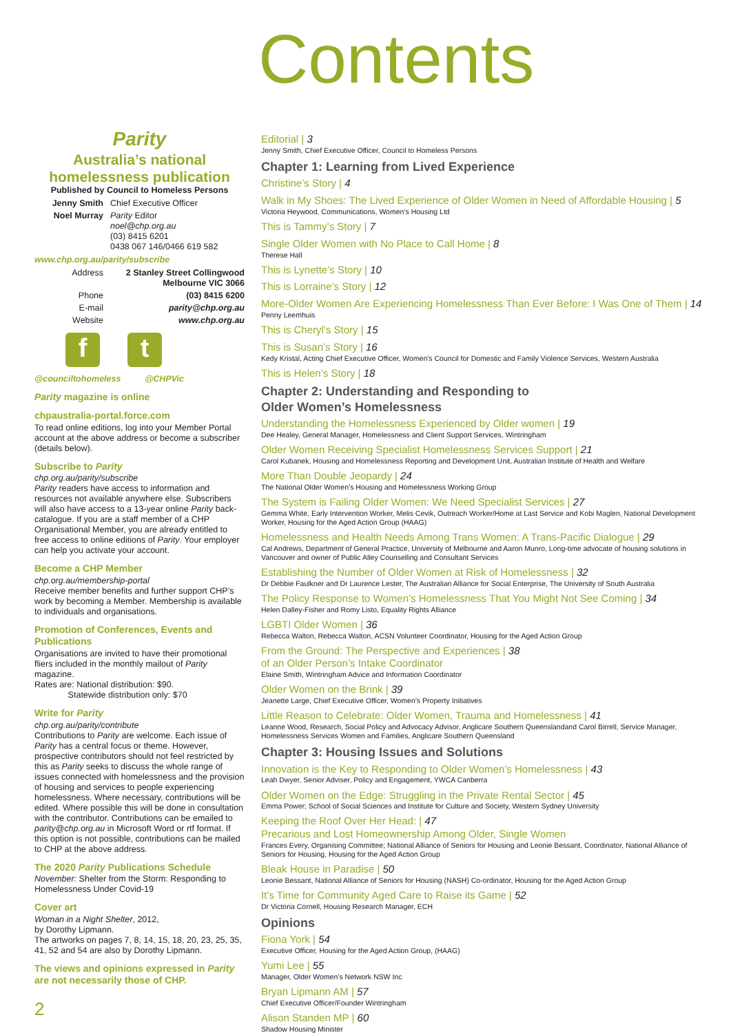Contents
Parity
Australia’s national homelessness publication
Published by Council to Homeless Persons
Jenny Smith Chief Executive Officer Noel Murray Parity Editor
noel@chp.org.au
(03) 8415 6201
0438 067 146/0466 619 582
www.chp.org.au/parity/subscribe
Address 2 Stanley Street Collingwood Melbourne VIC 3066 Phone (03) 8415 6200 E-mail parity@chp.org.au Website www.chp.org.au
f t
@counciltohomeless @CHPVic
Parity magazine is online
chpaustralia-portal.force.com
To read online editions, log into your Member Portal account at the above address or become a subscriber (details below).
Subscribe to Parity
chp.org.au/parity/subscribe
Parity readers have access to information and resources not available anywhere else. Subscribers will also have access to a 13-year online Parity back-catalogue. If you are a staff member of a CHP Organisational Member, you are already entitled to free access to online editions of Parity. Your employer can help you activate your account.
Become a CHP Member
chp.org.au/membership-portal
Receive member benefits and further support CHP’s work by becoming a Member. Membership is available to individuals and organisations.
Promotion of Conferences, Events and Publications
Organisations are invited to have their promotional fliers included in the monthly mailout of Parity magazine.
Rates are: National distribution: $90.
Statewide distribution only: $70
Write for Parity
chp.org.au/parity/contribute
Contributions to Parity are welcome. Each issue of Parity has a central focus or theme. However, prospective contributors should not feel restricted by this as Parity seeks to discuss the whole range of issues connected with homelessness and the provision of housing and services to people experiencing homelessness. Where necessary, contributions will be edited. Where possible this will be done in consultation with the contributor. Contributions can be emailed to parity@chp.org.au in Microsoft Word or rtf format. If this option is not possible, contributions can be mailed to CHP at the above address.
The 2020 Parity Publications Schedule
November: Shelter from the Storm: Responding to Homelessness Under Covid-19
Cover art
Woman in a Night Shelter, 2012,
by Dorothy Lipmann.
The artworks on pages 7, 8, 14, 15, 18, 20, 23, 25, 35, 41, 52 and 54 are also by Dorothy Lipmann.
The views and opinions expressed in Parity are not necessarily those of CHP.
Editorial | 3
Jenny Smith, Chief Executive Officer, Council to Homeless Persons
Chapter 1: Learning from Lived Experience
Christine’s Story | 4
Walk in My Shoes: The Lived Experience of Older Women in Need of Affordable Housing | 5
Victoria Heywood, Communications, Women’s Housing Ltd
This is Tammy’s Story | 7
Single Older Women with No Place to Call Home | 8
Therese Hall
This is Lynette’s Story | 10
This is Lorraine’s Story | 12
More-Older Women Are Experiencing Homelessness Than Ever Before: I Was One of Them | 14
Penny Leemhuis
This is Cheryl’s Story | 15
This is Susan’s Story | 16
Kedy Kristal, Acting Chief Executive Officer, Women’s Council for Domestic and Family Violence Services, Western Australia
This is Helen’s Story | 18
Chapter 2: Understanding and Responding to
Older Women’s Homelessness
Understanding the Homelessness Experienced by Older women | 19
Dee Healey, General Manager, Homelessness and Client Support Services, Wintringham
Older Women Receiving Specialist Homelessness Services Support | 21
Carol Kubanek, Housing and Homelessness Reporting and Development Unit, Australian Institute of Health and Welfare
More Than Double Jeopardy | 24
The National Older Women’s Housing and Homelessness Working Group
The System is Failing Older Women: We Need Specialist Services | 27
Gemma White, Early Intervention Worker, Melis Cevik, Outreach Worker/Home at Last Service and Kobi Maglen, National Development Worker, Housing for the Aged Action Group (HAAG)
Homelessness and Health Needs Among Trans Women: A Trans-Pacific Dialogue | 29
Cal Andrews, Department of General Practice, University of Melbourne and Aaron Munro, Long-time advocate of housing solutions in Vancouver and owner of Public Alley Counselling and Consultant Services
Establishing the Number of Older Women at Risk of Homelessness | 32
Dr Debbie Faulkner and Dr Laurence Lester, The Australian Alliance for Social Enterprise, The University of South Australia
The Policy Response to Women’s Homelessness That You Might Not See Coming | 34
Helen Dalley-Fisher and Romy Listo, Equality Rights Alliance
LGBTI Older Women | 36
Rebecca Walton, Rebecca Walton, ACSN Volunteer Coordinator, Housing for the Aged Action Group
From the Ground: The Perspective and Experiences | 38
of an Older Person’s Intake Coordinator
Elaine Smith, Wintringham Advice and Information Coordinator
Older Women on the Brink | 39
Jeanette Large, Chief Executive Officer, Women’s Property Initiatives
Little Reason to Celebrate: Older Women, Trauma and Homelessness | 41
Leanne Wood, Research, Social Policy and Advocacy Advisor, Anglicare Southern Queenslandand Carol Birrell, Service Manager, Homelessness Services Women and Families, Anglicare Southern Queensland
Chapter 3: Housing Issues and Solutions
Innovation is the Key to Responding to Older Women’s Homelessness | 43
Leah Dwyer, Senior Adviser, Policy and Engagement, YWCA Canberra
Older Women on the Edge: Struggling in the Private Rental Sector | 45
Emma Power; School of Social Sciences and Institute for Culture and Society, Western Sydney University
Keeping the Roof Over Her Head: | 47
Precarious and Lost Homeownership Among Older, Single Women
Frances Every, Organising Committee; National Alliance of Seniors for Housing and Leonie Bessant, Coordinator, National Alliance of Seniors for Housing, Housing for the Aged Action Group
Bleak House in Paradise | 50
Leonie Bessant, National Alliance of Seniors for Housing (NASH) Co-ordinator, Housing for the Aged Action Group
It’s Time for Community Aged Care to Raise its Game | 52
Dr Victoria Cornell, Housing Research Manager, ECH
Opinions
Fiona York | 54
Executive Officer, Housing for the Aged Action Group, (HAAG)
Yumi Lee | 55
Manager, Older Women’s Network NSW Inc
Bryan Lipmann AM | 57
Chief Executive Officer/Founder Wintringham
Alison Standen MP | 60
Shadow Housing Minister
2